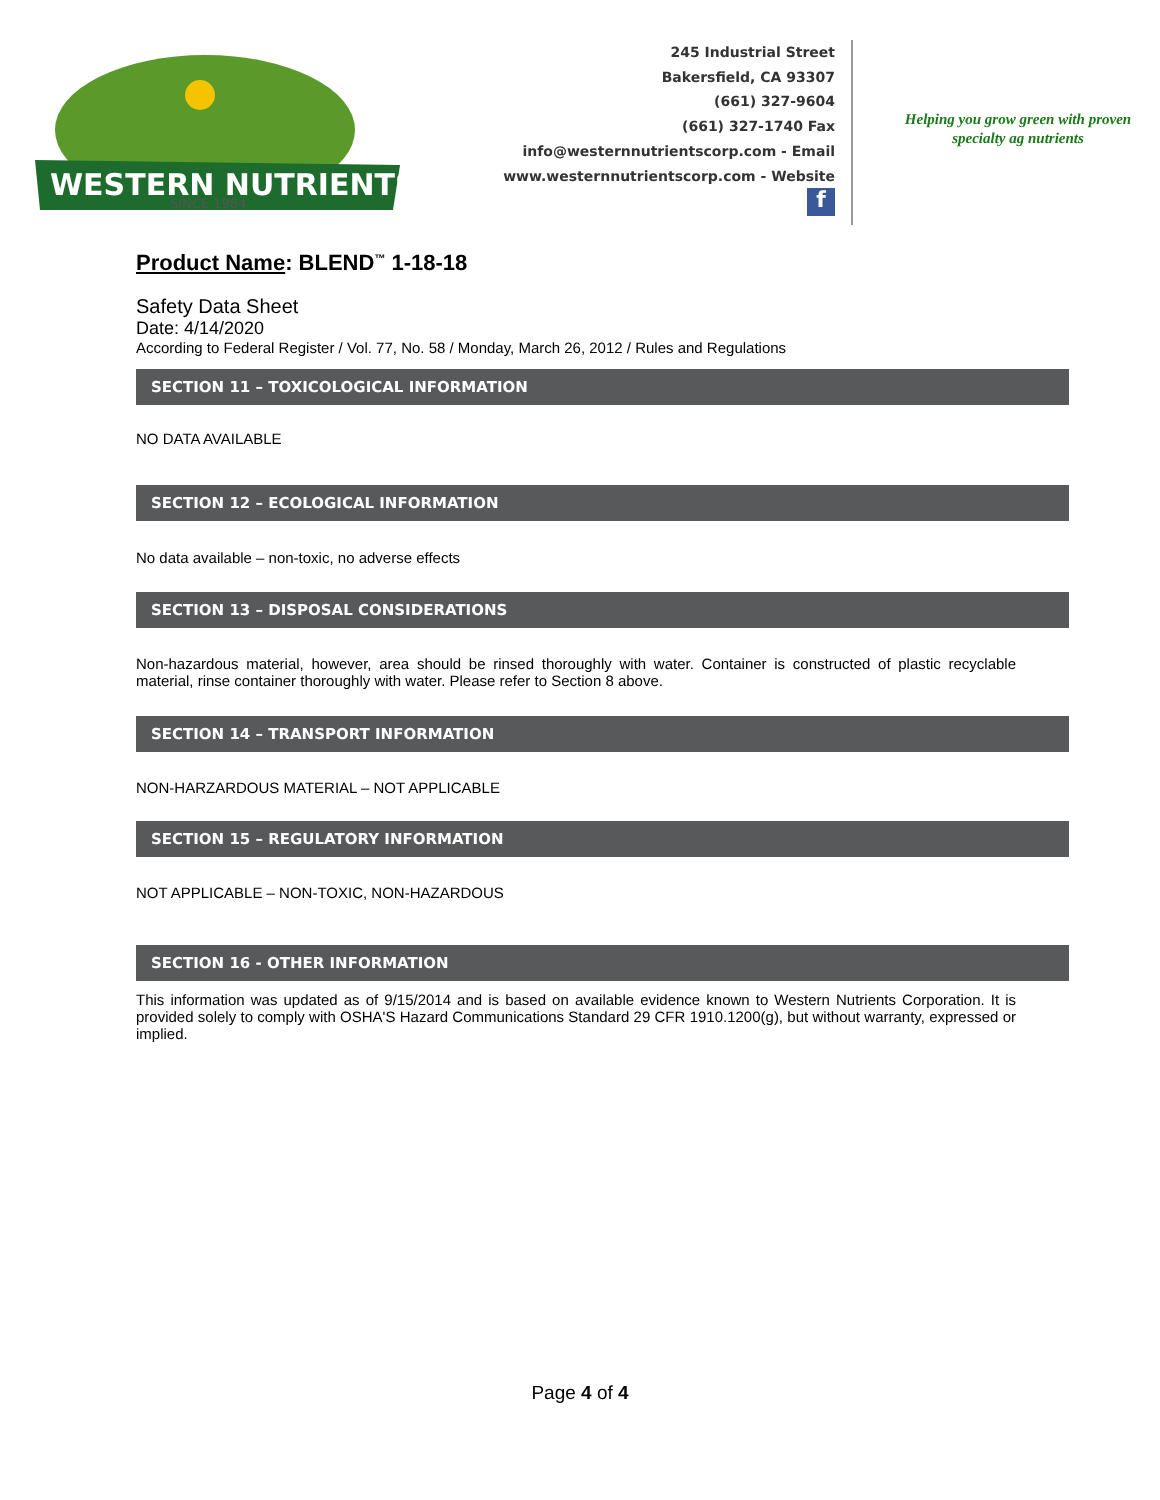WESTERN NUTRIENTS
SINCE 1984
245 Industrial Street
Bakersfield, CA 93307
(661) 327-9604
(661) 327-1740 Fax
info@westernnutrientscorp.com - Email
www.westernnutrientscorp.com - Website
f
Helping you grow green with proven specialty ag nutrients
Product Name: BLEND<sup>™</sup> 1-18-18
Safety Data Sheet
Date: 4/14/2020
According to Federal Register / Vol. 77, No. 58 / Monday, March 26, 2012 / Rules and Regulations
SECTION 11 – TOXICOLOGICAL INFORMATION
NO DATA AVAILABLE
SECTION 12 – ECOLOGICAL INFORMATION
No data available – non-toxic, no adverse effects
SECTION 13 – DISPOSAL CONSIDERATIONS
Non-hazardous material, however, area should be rinsed thoroughly with water. Container is constructed of plastic recyclable material, rinse container thoroughly with water. Please refer to Section 8 above.
SECTION 14 – TRANSPORT INFORMATION
NON-HARZARDOUS MATERIAL – NOT APPLICABLE
SECTION 15 – REGULATORY INFORMATION
NOT APPLICABLE – NON-TOXIC, NON-HAZARDOUS
SECTION 16 - OTHER INFORMATION
This information was updated as of 9/15/2014 and is based on available evidence known to Western Nutrients Corporation. It is provided solely to comply with OSHA'S Hazard Communications Standard 29 CFR 1910.1200(g), but without warranty, expressed or implied.
Page 4 of 4